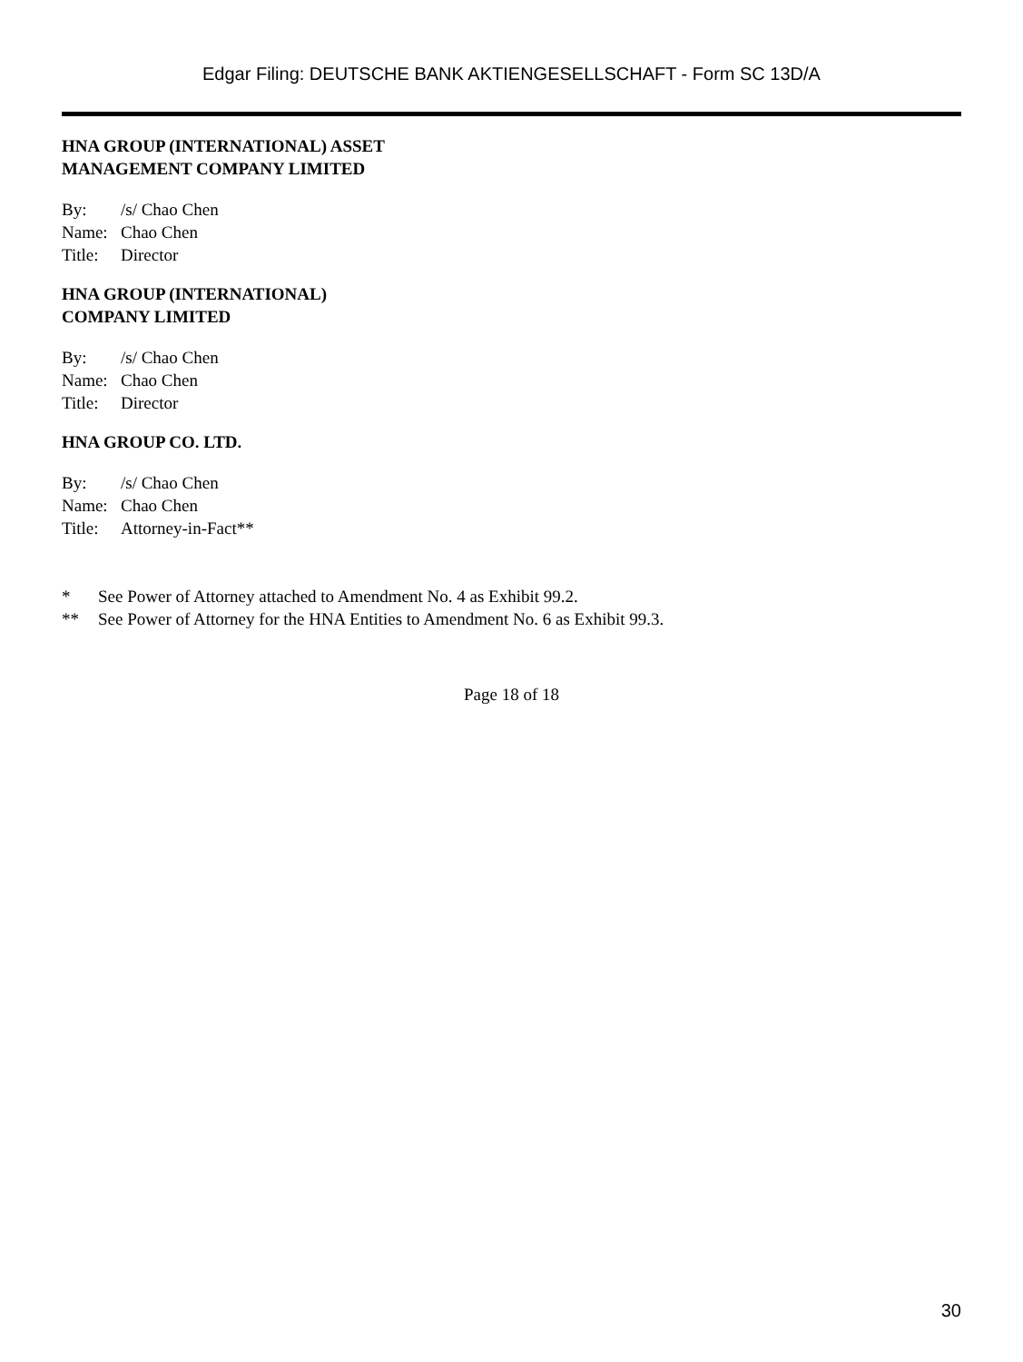Edgar Filing: DEUTSCHE BANK AKTIENGESELLSCHAFT - Form SC 13D/A
HNA GROUP (INTERNATIONAL) ASSET
MANAGEMENT COMPANY LIMITED
| By: | /s/ Chao Chen |
| Name: | Chao Chen |
| Title: | Director |
HNA GROUP (INTERNATIONAL)
COMPANY LIMITED
| By: | /s/ Chao Chen |
| Name: | Chao Chen |
| Title: | Director |
HNA GROUP CO. LTD.
| By: | /s/ Chao Chen |
| Name: | Chao Chen |
| Title: | Attorney-in-Fact** |
| * | See Power of Attorney attached to Amendment No. 4 as Exhibit 99.2. |
| ** | See Power of Attorney for the HNA Entities to Amendment No. 6 as Exhibit 99.3. |
Page 18 of 18
30